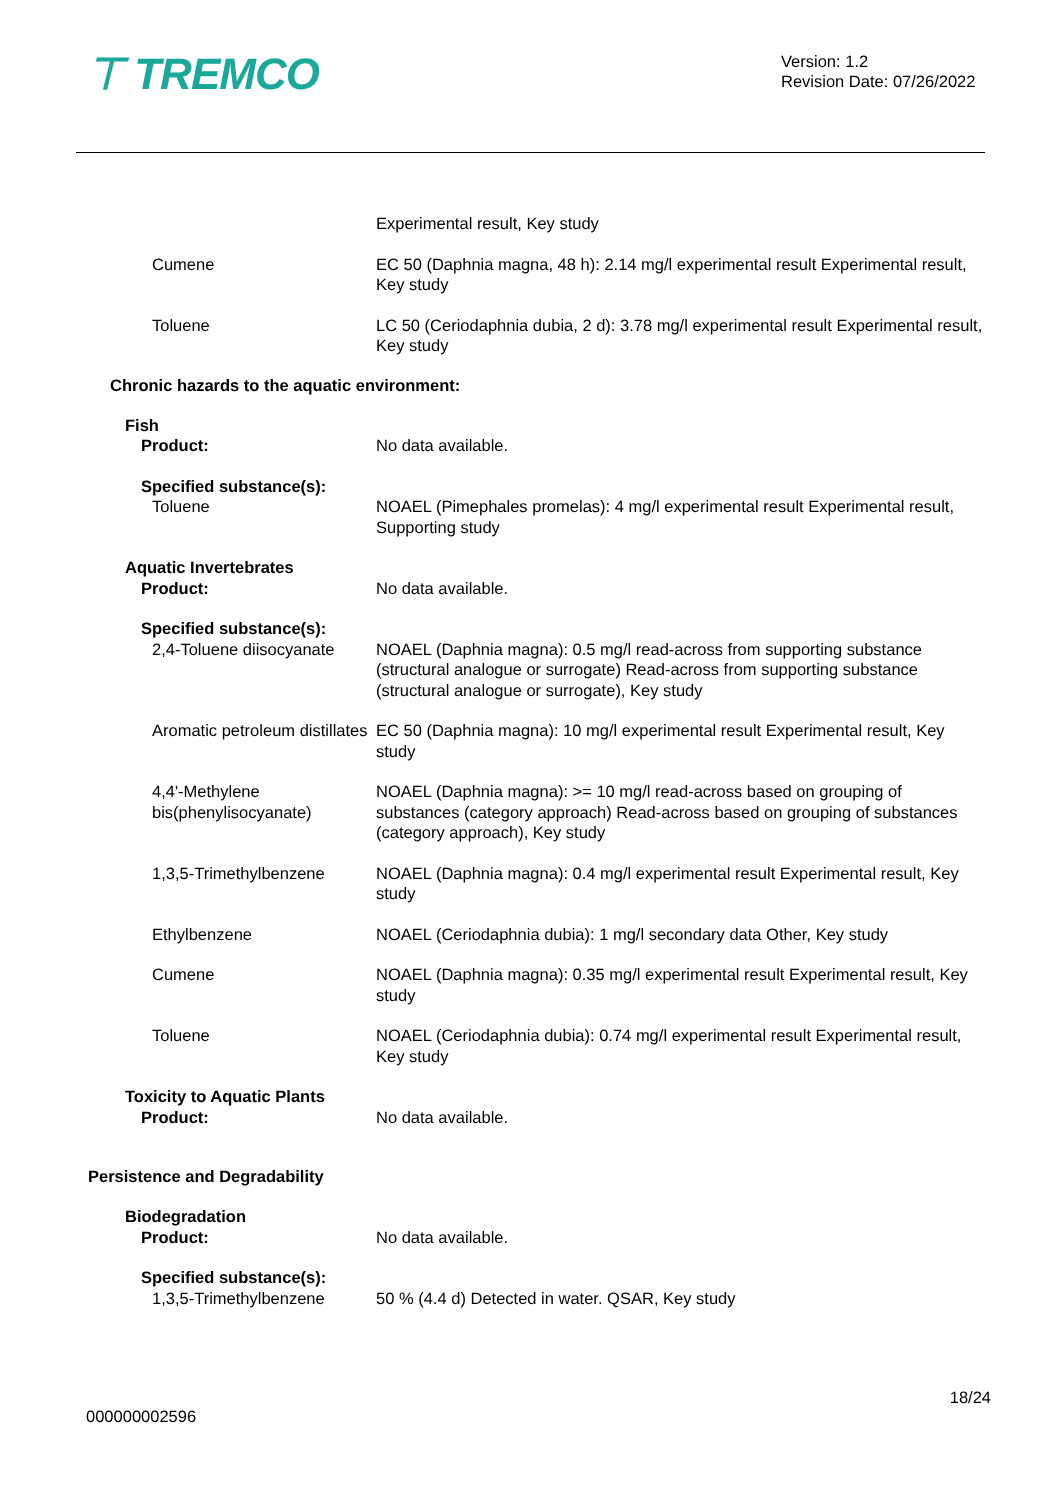⊤ TREMCO
Version: 1.2
Revision Date: 07/26/2022
Experimental result, Key study
Cumene EC 50 (Daphnia magna, 48 h): 2.14 mg/l experimental result Experimental result, Key study
Toluene LC 50 (Ceriodaphnia dubia, 2 d): 3.78 mg/l experimental result Experimental result, Key study
Chronic hazards to the aquatic environment:
Fish
Product: No data available.
Specified substance(s):
Toluene NOAEL (Pimephales promelas): 4 mg/l experimental result Experimental result, Supporting study
Aquatic Invertebrates
Product: No data available.
Specified substance(s):
2,4-Toluene diisocyanate
NOAEL (Daphnia magna): 0.5 mg/l read-across from supporting substance (structural analogue or surrogate) Read-across from supporting substance (structural analogue or surrogate), Key study
Aromatic petroleum distillates
EC 50 (Daphnia magna): 10 mg/l experimental result Experimental result, Key study
4,4'-Methylene bis(phenylisocyanate)
NOAEL (Daphnia magna): >= 10 mg/l read-across based on grouping of substances (category approach) Read-across based on grouping of substances (category approach), Key study
1,3,5-Trimethylbenzene NOAEL (Daphnia magna): 0.4 mg/l experimental result Experimental result, Key study
Ethylbenzene NOAEL (Ceriodaphnia dubia): 1 mg/l secondary data Other, Key study
Cumene NOAEL (Daphnia magna): 0.35 mg/l experimental result Experimental result, Key study
Toluene NOAEL (Ceriodaphnia dubia): 0.74 mg/l experimental result Experimental result, Key study
Toxicity to Aquatic Plants
Product: No data available.
Persistence and Degradability
Biodegradation
Product: No data available.
Specified substance(s):
1,3,5-Trimethylbenzene 50 % (4.4 d) Detected in water. QSAR, Key study
18/24
000000002596